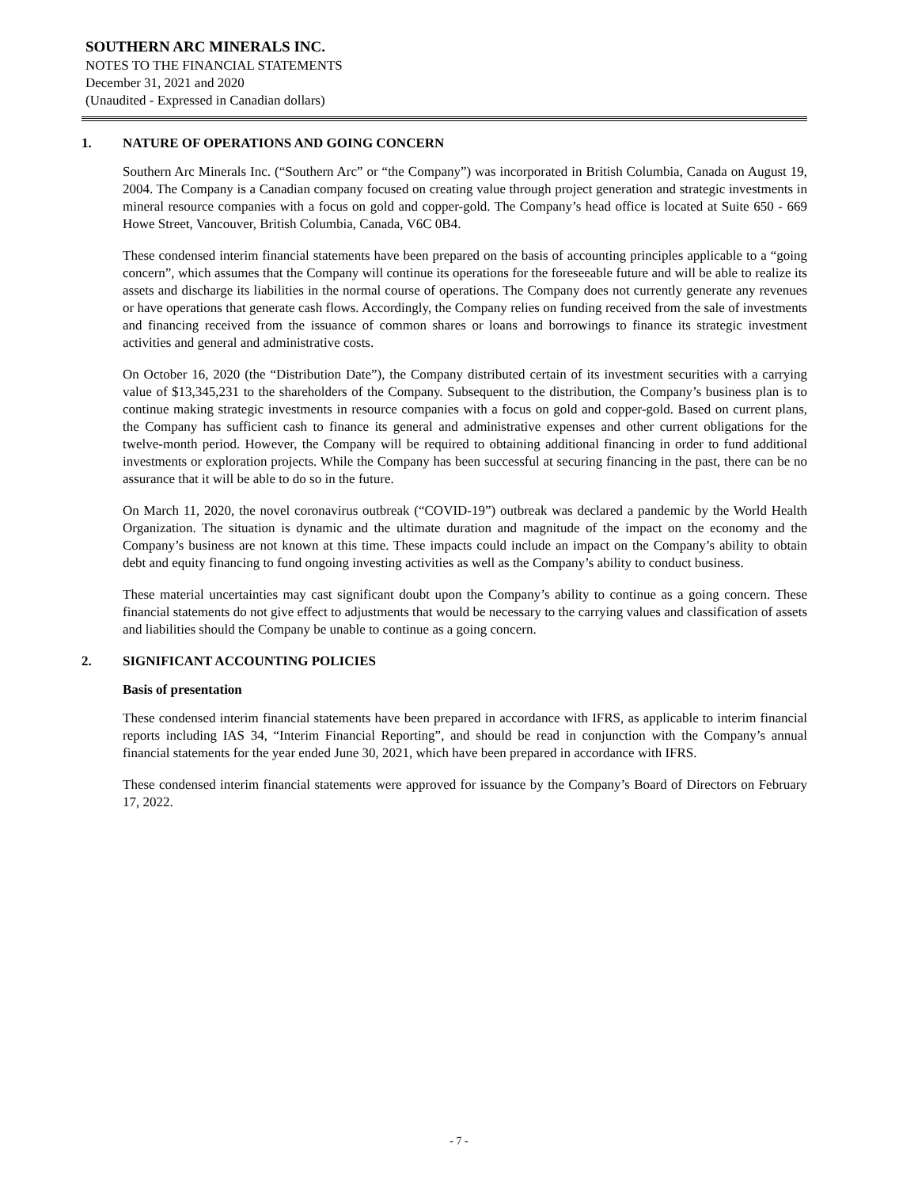SOUTHERN ARC MINERALS INC.
NOTES TO THE FINANCIAL STATEMENTS
December 31, 2021 and 2020
(Unaudited - Expressed in Canadian dollars)
1. NATURE OF OPERATIONS AND GOING CONCERN
Southern Arc Minerals Inc. (“Southern Arc” or “the Company”) was incorporated in British Columbia, Canada on August 19, 2004. The Company is a Canadian company focused on creating value through project generation and strategic investments in mineral resource companies with a focus on gold and copper-gold. The Company’s head office is located at Suite 650 - 669 Howe Street, Vancouver, British Columbia, Canada, V6C 0B4.
These condensed interim financial statements have been prepared on the basis of accounting principles applicable to a “going concern”, which assumes that the Company will continue its operations for the foreseeable future and will be able to realize its assets and discharge its liabilities in the normal course of operations. The Company does not currently generate any revenues or have operations that generate cash flows. Accordingly, the Company relies on funding received from the sale of investments and financing received from the issuance of common shares or loans and borrowings to finance its strategic investment activities and general and administrative costs.
On October 16, 2020 (the “Distribution Date”), the Company distributed certain of its investment securities with a carrying value of $13,345,231 to the shareholders of the Company. Subsequent to the distribution, the Company’s business plan is to continue making strategic investments in resource companies with a focus on gold and copper-gold. Based on current plans, the Company has sufficient cash to finance its general and administrative expenses and other current obligations for the twelve-month period. However, the Company will be required to obtaining additional financing in order to fund additional investments or exploration projects. While the Company has been successful at securing financing in the past, there can be no assurance that it will be able to do so in the future.
On March 11, 2020, the novel coronavirus outbreak (“COVID-19”) outbreak was declared a pandemic by the World Health Organization. The situation is dynamic and the ultimate duration and magnitude of the impact on the economy and the Company’s business are not known at this time. These impacts could include an impact on the Company’s ability to obtain debt and equity financing to fund ongoing investing activities as well as the Company’s ability to conduct business.
These material uncertainties may cast significant doubt upon the Company’s ability to continue as a going concern. These financial statements do not give effect to adjustments that would be necessary to the carrying values and classification of assets and liabilities should the Company be unable to continue as a going concern.
2. SIGNIFICANT ACCOUNTING POLICIES
Basis of presentation
These condensed interim financial statements have been prepared in accordance with IFRS, as applicable to interim financial reports including IAS 34, “Interim Financial Reporting”, and should be read in conjunction with the Company’s annual financial statements for the year ended June 30, 2021, which have been prepared in accordance with IFRS.
These condensed interim financial statements were approved for issuance by the Company’s Board of Directors on February 17, 2022.
- 7 -